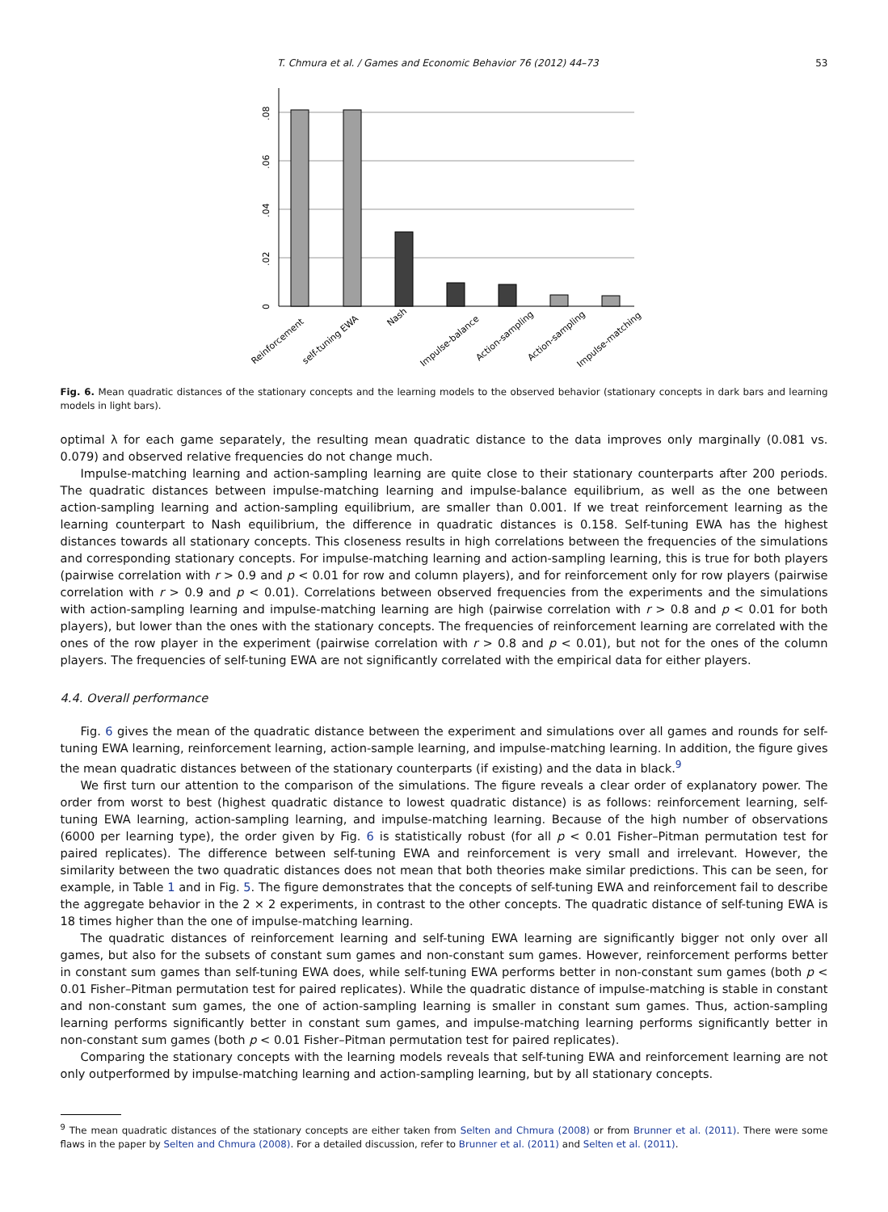T. Chmura et al. / Games and Economic Behavior 76 (2012) 44–73 53
0
.02
.04
.06
.08
Reinforcement
self-tuning EWA
Nash
Impulse-balance
Action-sampling
Action-sampling
Impulse-matching
Fig. 6. Mean quadratic distances of the stationary concepts and the learning models to the observed behavior (stationary concepts in dark bars and learning models in light bars).
optimal λ for each game separately, the resulting mean quadratic distance to the data improves only marginally (0.081 vs. 0.079) and observed relative frequencies do not change much.
Impulse-matching learning and action-sampling learning are quite close to their stationary counterparts after 200 periods. The quadratic distances between impulse-matching learning and impulse-balance equilibrium, as well as the one between action-sampling learning and action-sampling equilibrium, are smaller than 0.001. If we treat reinforcement learning as the learning counterpart to Nash equilibrium, the difference in quadratic distances is 0.158. Self-tuning EWA has the highest distances towards all stationary concepts. This closeness results in high correlations between the frequencies of the simulations and corresponding stationary concepts. For impulse-matching learning and action-sampling learning, this is true for both players (pairwise correlation with r > 0.9 and p < 0.01 for row and column players), and for reinforcement only for row players (pairwise correlation with r > 0.9 and p < 0.01). Correlations between observed frequencies from the experiments and the simulations with action-sampling learning and impulse-matching learning are high (pairwise correlation with r > 0.8 and p < 0.01 for both players), but lower than the ones with the stationary concepts. The frequencies of reinforcement learning are correlated with the ones of the row player in the experiment (pairwise correlation with r > 0.8 and p < 0.01), but not for the ones of the column players. The frequencies of self-tuning EWA are not significantly correlated with the empirical data for either players.
4.4. Overall performance
Fig. 6 gives the mean of the quadratic distance between the experiment and simulations over all games and rounds for self-tuning EWA learning, reinforcement learning, action-sample learning, and impulse-matching learning. In addition, the figure gives the mean quadratic distances between of the stationary counterparts (if existing) and the data in black.<sup>9</sup>
We first turn our attention to the comparison of the simulations. The figure reveals a clear order of explanatory power. The order from worst to best (highest quadratic distance to lowest quadratic distance) is as follows: reinforcement learning, self-tuning EWA learning, action-sampling learning, and impulse-matching learning. Because of the high number of observations (6000 per learning type), the order given by Fig. 6 is statistically robust (for all p < 0.01 Fisher–Pitman permutation test for paired replicates). The difference between self-tuning EWA and reinforcement is very small and irrelevant. However, the similarity between the two quadratic distances does not mean that both theories make similar predictions. This can be seen, for example, in Table 1 and in Fig. 5. The figure demonstrates that the concepts of self-tuning EWA and reinforcement fail to describe the aggregate behavior in the 2 × 2 experiments, in contrast to the other concepts. The quadratic distance of self-tuning EWA is 18 times higher than the one of impulse-matching learning.
The quadratic distances of reinforcement learning and self-tuning EWA learning are significantly bigger not only over all games, but also for the subsets of constant sum games and non-constant sum games. However, reinforcement performs better in constant sum games than self-tuning EWA does, while self-tuning EWA performs better in non-constant sum games (both p < 0.01 Fisher–Pitman permutation test for paired replicates). While the quadratic distance of impulse-matching is stable in constant and non-constant sum games, the one of action-sampling learning is smaller in constant sum games. Thus, action-sampling learning performs significantly better in constant sum games, and impulse-matching learning performs significantly better in non-constant sum games (both p < 0.01 Fisher–Pitman permutation test for paired replicates).
Comparing the stationary concepts with the learning models reveals that self-tuning EWA and reinforcement learning are not only outperformed by impulse-matching learning and action-sampling learning, but by all stationary concepts.
<sup>9</sup> The mean quadratic distances of the stationary concepts are either taken from Selten and Chmura (2008) or from Brunner et al. (2011). There were some flaws in the paper by Selten and Chmura (2008). For a detailed discussion, refer to Brunner et al. (2011) and Selten et al. (2011).